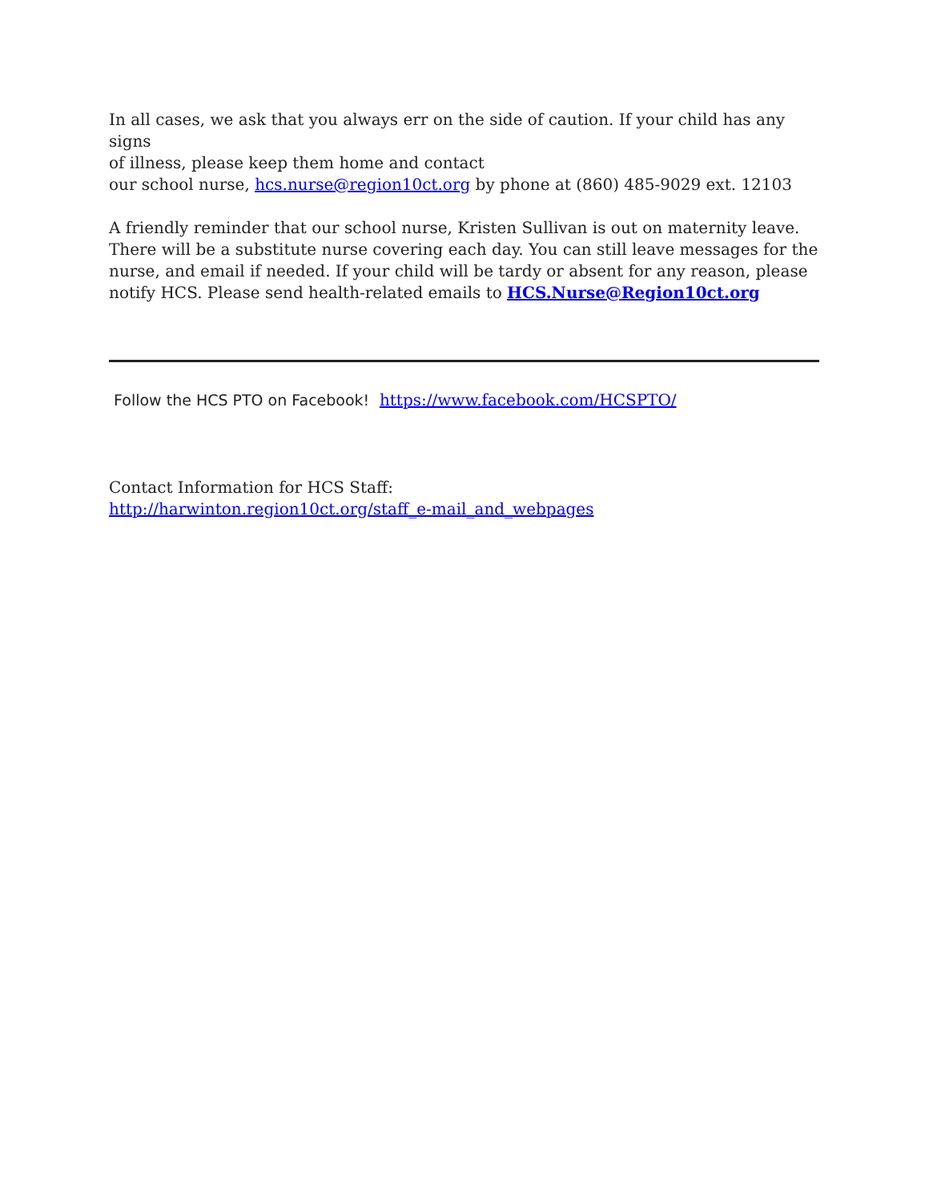In all cases, we ask that you always err on the side of caution. If your child has any signs
of illness, please keep them home and contact
our school nurse, hcs.nurse@region10ct.org by phone at (860) 485-9029 ext. 12103
A friendly reminder that our school nurse, Kristen Sullivan is out on maternity leave. There will be a substitute nurse covering each day. You can still leave messages for the nurse, and email if needed. If your child will be tardy or absent for any reason, please notify HCS. Please send health-related emails to HCS.Nurse@Region10ct.org
Follow the HCS PTO on Facebook! https://www.facebook.com/HCSPTO/
Contact Information for HCS Staff: http://harwinton.region10ct.org/staff_e-mail_and_webpages